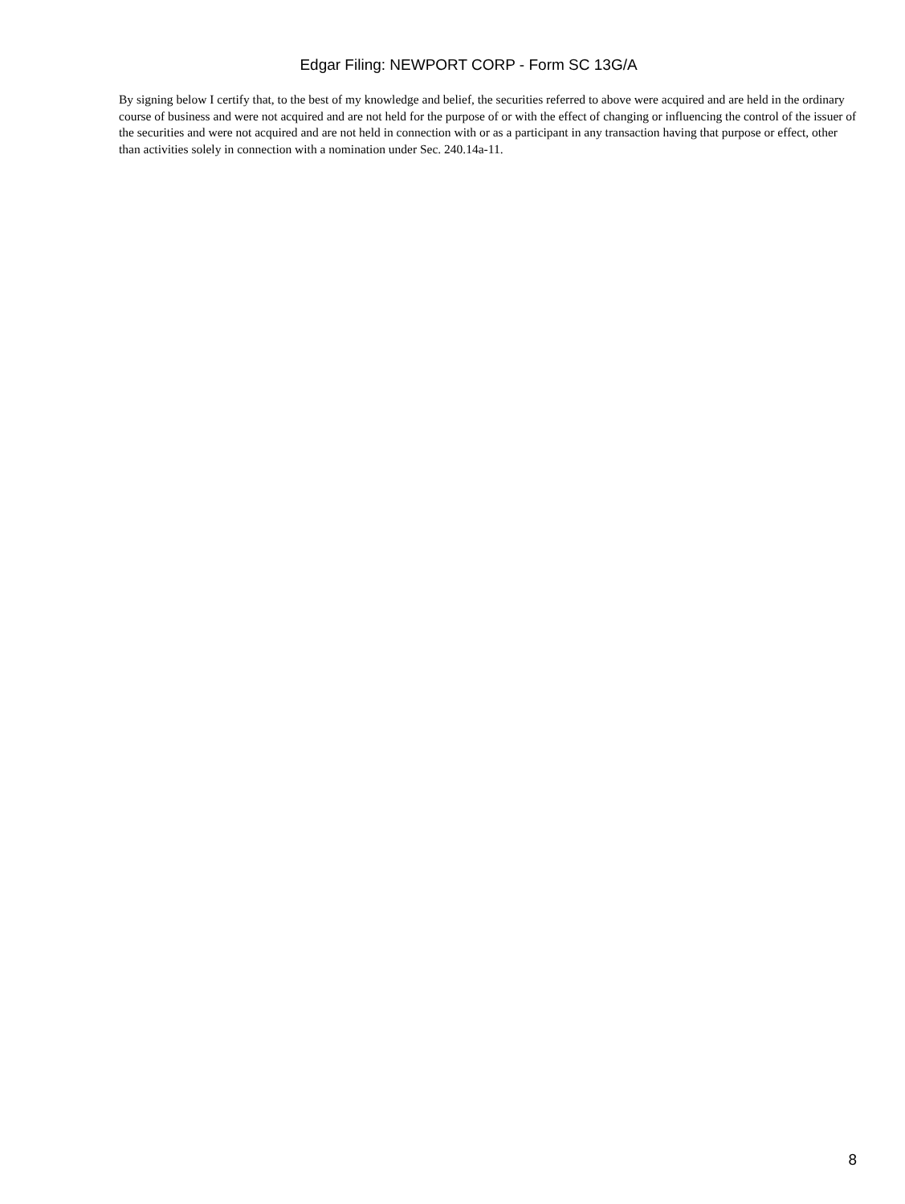Edgar Filing: NEWPORT CORP - Form SC 13G/A
By signing below I certify that, to the best of my knowledge and belief, the securities referred to above were acquired and are held in the ordinary course of business and were not acquired and are not held for the purpose of or with the effect of changing or influencing the control of the issuer of the securities and were not acquired and are not held in connection with or as a participant in any transaction having that purpose or effect, other than activities solely in connection with a nomination under Sec. 240.14a-11.
8